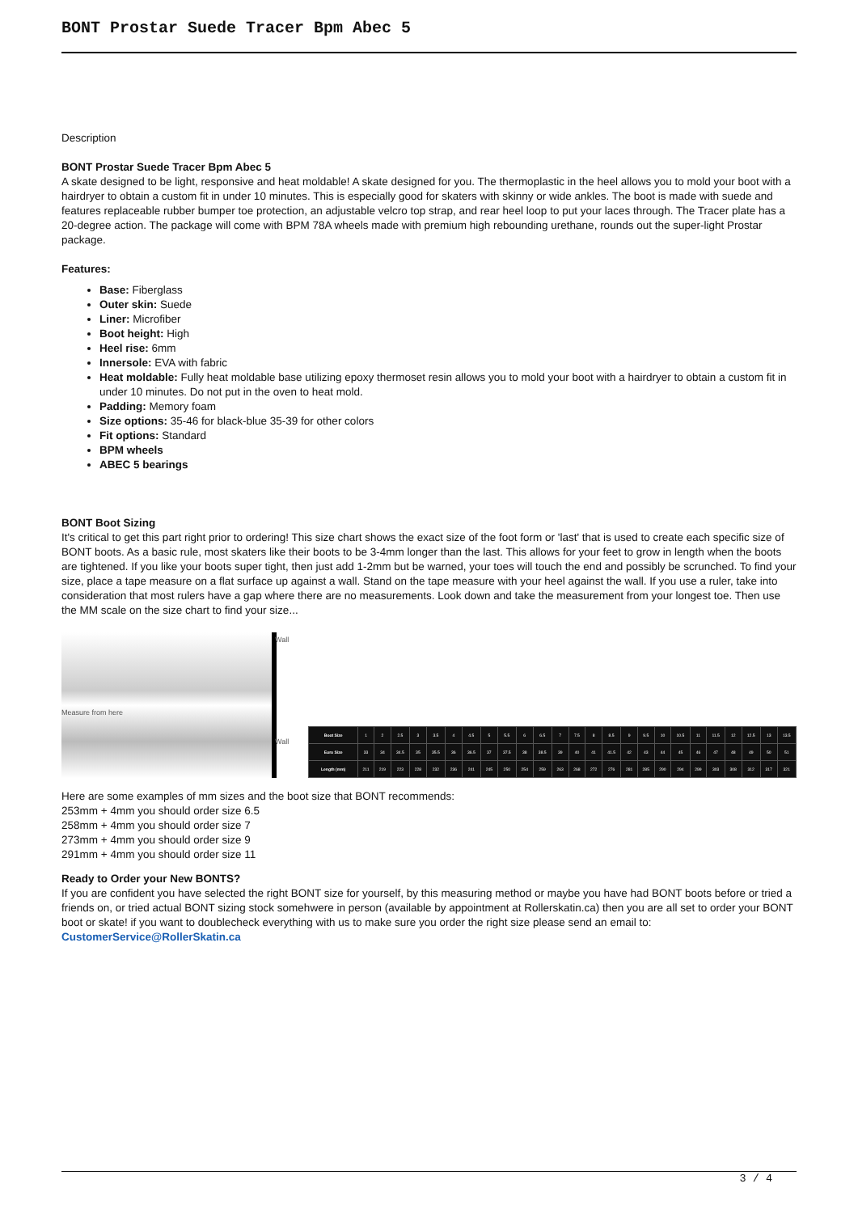BONT Prostar Suede Tracer Bpm Abec 5
Description
BONT Prostar Suede Tracer Bpm Abec 5
A skate designed to be light, responsive and heat moldable! A skate designed for you. The thermoplastic in the heel allows you to mold your boot with a hairdryer to obtain a custom fit in under 10 minutes. This is especially good for skaters with skinny or wide ankles. The boot is made with suede and features replaceable rubber bumper toe protection, an adjustable velcro top strap, and rear heel loop to put your laces through. The Tracer plate has a 20-degree action. The package will come with BPM 78A wheels made with premium high rebounding urethane, rounds out the super-light Prostar package.
Features:
Base: Fiberglass
Outer skin: Suede
Liner: Microfiber
Boot height: High
Heel rise: 6mm
Innersole: EVA with fabric
Heat moldable: Fully heat moldable base utilizing epoxy thermoset resin allows you to mold your boot with a hairdryer to obtain a custom fit in under 10 minutes. Do not put in the oven to heat mold.
Padding: Memory foam
Size options: 35-46 for black-blue 35-39 for other colors
Fit options: Standard
BPM wheels
ABEC 5 bearings
BONT Boot Sizing
It's critical to get this part right prior to ordering! This size chart shows the exact size of the foot form or 'last' that is used to create each specific size of BONT boots. As a basic rule, most skaters like their boots to be 3-4mm longer than the last. This allows for your feet to grow in length when the boots are tightened. If you like your boots super tight, then just add 1-2mm but be warned, your toes will touch the end and possibly be scrunched. To find your size, place a tape measure on a flat surface up against a wall. Stand on the tape measure with your heel against the wall. If you use a ruler, take into consideration that most rulers have a gap where there are no measurements. Look down and take the measurement from your longest toe. Then use the MM scale on the size chart to find your size...
Wall
Measure from here
Wall
| Boot Size | 1 | 2 | 2.5 | 3 | 3.5 | 4 | 4.5 | 5 | 5.5 | 6 | 6.5 | 7 | 7.5 | 8 | 8.5 | 9 | 9.5 | 10 | 10.5 | 11 | 11.5 | 12 | 12.5 | 13 | 13.5 |
| Euro Size | 33 | 34 | 34.5 | 35 | 35.5 | 36 | 36.5 | 37 | 37.5 | 38 | 38.5 | 39 | 40 | 41 | 41.5 | 42 | 43 | 44 | 45 | 46 | 47 | 48 | 49 | 50 | 51 |
| Length (mm) | 211 | 219 | 223 | 228 | 232 | 236 | 241 | 245 | 250 | 254 | 259 | 263 | 268 | 272 | 276 | 281 | 285 | 290 | 294 | 299 | 303 | 308 | 312 | 317 | 321 |
Here are some examples of mm sizes and the boot size that BONT recommends:
253mm + 4mm you should order size 6.5
258mm + 4mm you should order size 7
273mm + 4mm you should order size 9
291mm + 4mm you should order size 11
Ready to Order your New BONTS?
If you are confident you have selected the right BONT size for yourself, by this measuring method or maybe you have had BONT boots before or tried a friends on, or tried actual BONT sizing stock somehwere in person (available by appointment at Rollerskatin.ca) then you are all set to order your BONT boot or skate! if you want to doublecheck everything with us to make sure you order the right size please send an email to: CustomerService@RollerSkatin.ca
3 / 4